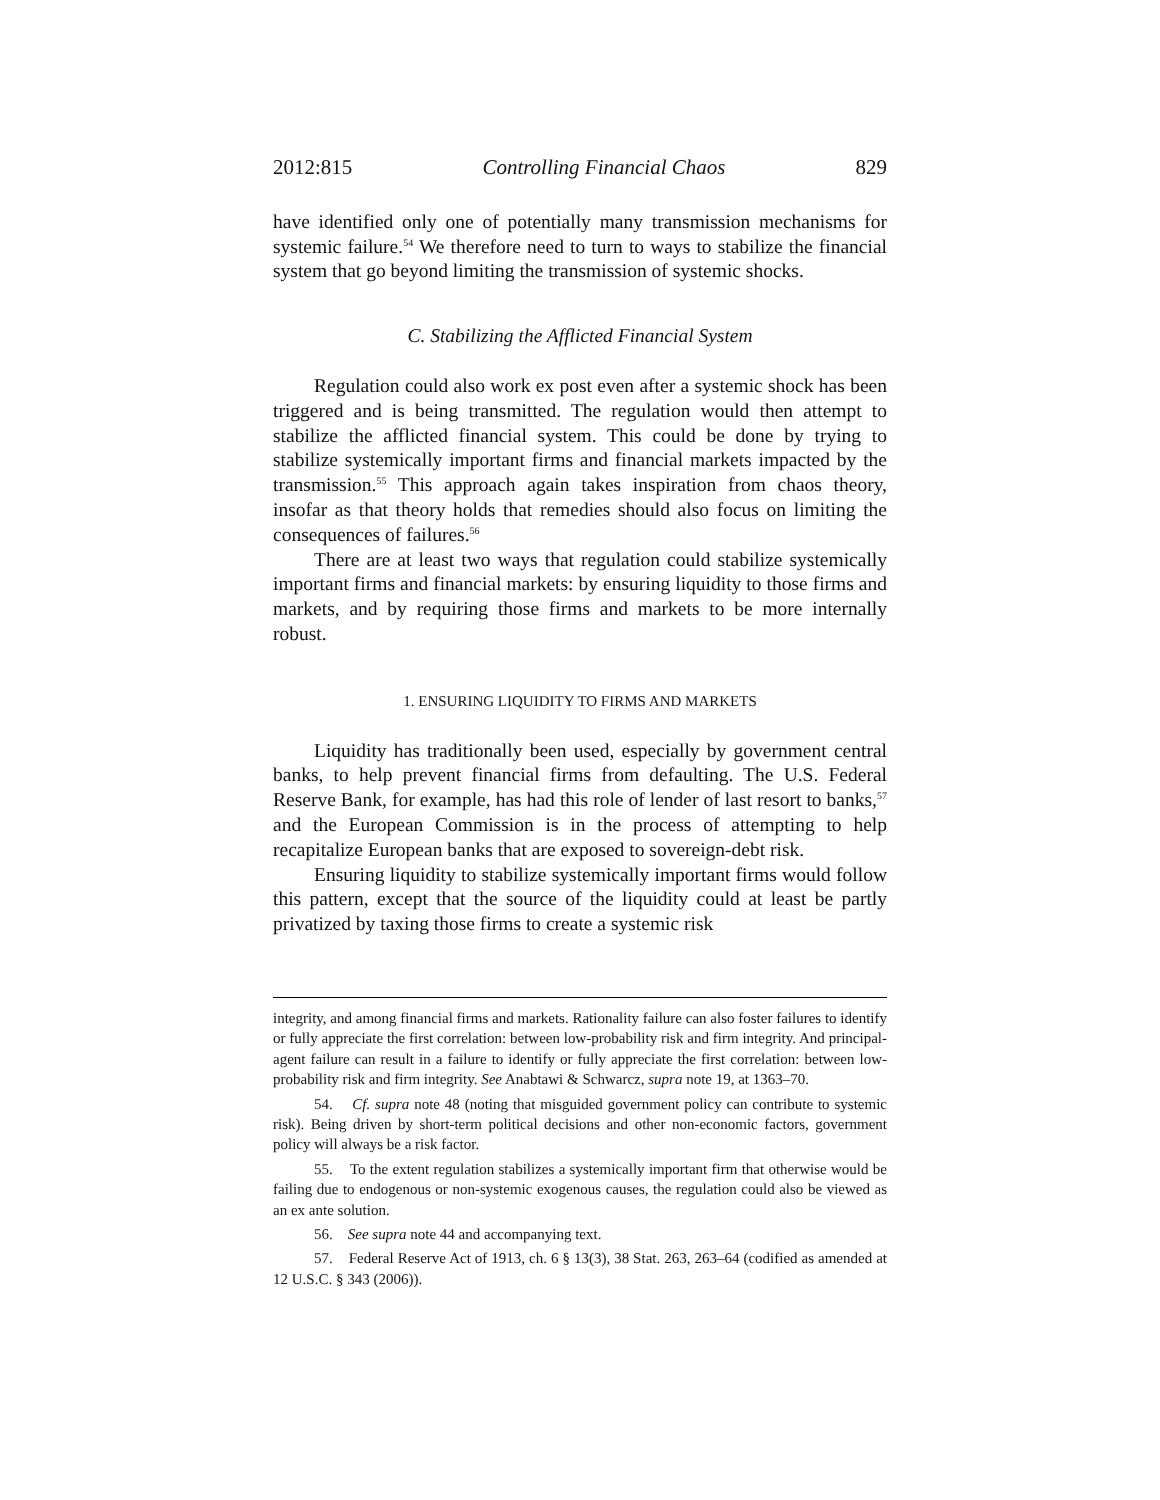2012:815 Controlling Financial Chaos 829
have identified only one of potentially many transmission mechanisms for systemic failure.<sup>54</sup> We therefore need to turn to ways to stabilize the financial system that go beyond limiting the transmission of systemic shocks.
C. Stabilizing the Afflicted Financial System
Regulation could also work ex post even after a systemic shock has been triggered and is being transmitted. The regulation would then attempt to stabilize the afflicted financial system. This could be done by trying to stabilize systemically important firms and financial markets impacted by the transmission.<sup>55</sup> This approach again takes inspiration from chaos theory, insofar as that theory holds that remedies should also focus on limiting the consequences of failures.<sup>56</sup>
There are at least two ways that regulation could stabilize systemically important firms and financial markets: by ensuring liquidity to those firms and markets, and by requiring those firms and markets to be more internally robust.
1. ENSURING LIQUIDITY TO FIRMS AND MARKETS
Liquidity has traditionally been used, especially by government central banks, to help prevent financial firms from defaulting. The U.S. Federal Reserve Bank, for example, has had this role of lender of last resort to banks,<sup>57</sup> and the European Commission is in the process of attempting to help recapitalize European banks that are exposed to sovereign-debt risk.
Ensuring liquidity to stabilize systemically important firms would follow this pattern, except that the source of the liquidity could at least be partly privatized by taxing those firms to create a systemic risk
integrity, and among financial firms and markets. Rationality failure can also foster failures to identify or fully appreciate the first correlation: between low-probability risk and firm integrity. And principal-agent failure can result in a failure to identify or fully appreciate the first correlation: between low-probability risk and firm integrity. See Anabtawi & Schwarcz, supra note 19, at 1363–70.
54. Cf. supra note 48 (noting that misguided government policy can contribute to systemic risk). Being driven by short-term political decisions and other non-economic factors, government policy will always be a risk factor.
55. To the extent regulation stabilizes a systemically important firm that otherwise would be failing due to endogenous or non-systemic exogenous causes, the regulation could also be viewed as an ex ante solution.
56. See supra note 44 and accompanying text.
57. Federal Reserve Act of 1913, ch. 6 § 13(3), 38 Stat. 263, 263–64 (codified as amended at 12 U.S.C. § 343 (2006)).